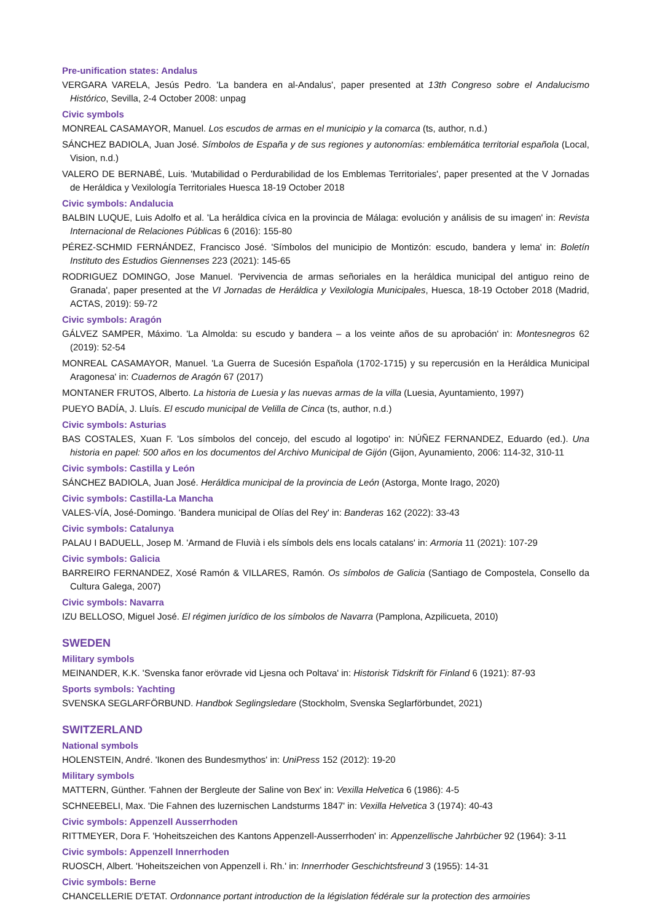Pre-unification states: Andalus
VERGARA VARELA, Jesús Pedro. 'La bandera en al-Andalus', paper presented at 13th Congreso sobre el Andalucismo Histórico, Sevilla, 2-4 October 2008: unpag
Civic symbols
MONREAL CASAMAYOR, Manuel. Los escudos de armas en el municipio y la comarca (ts, author, n.d.)
SÁNCHEZ BADIOLA, Juan José. Símbolos de España y de sus regiones y autonomías: emblemática territorial española (Local, Vision, n.d.)
VALERO DE BERNABÉ, Luis. 'Mutabilidad o Perdurabilidad de los Emblemas Territoriales', paper presented at the V Jornadas de Heráldica y Vexilología Territoriales Huesca 18-19 October 2018
Civic symbols: Andalucia
BALBIN LUQUE, Luis Adolfo et al. 'La heráldica cívica en la provincia de Málaga: evolución y análisis de su imagen' in: Revista Internacional de Relaciones Públicas 6 (2016): 155-80
PÉREZ-SCHMID FERNÁNDEZ, Francisco José. 'Símbolos del municipio de Montizón: escudo, bandera y lema' in: Boletín Instituto des Estudios Giennenses 223 (2021): 145-65
RODRIGUEZ DOMINGO, Jose Manuel. 'Pervivencia de armas señoriales en la heráldica municipal del antiguo reino de Granada', paper presented at the VI Jornadas de Heráldica y Vexilologia Municipales, Huesca, 18-19 October 2018 (Madrid, ACTAS, 2019): 59-72
Civic symbols: Aragón
GÁLVEZ SAMPER, Máximo. 'La Almolda: su escudo y bandera – a los veinte años de su aprobación' in: Montesnegros 62 (2019): 52-54
MONREAL CASAMAYOR, Manuel. 'La Guerra de Sucesión Española (1702-1715) y su repercusión en la Heráldica Municipal Aragonesa' in: Cuadernos de Aragón 67 (2017)
MONTANER FRUTOS, Alberto. La historia de Luesia y las nuevas armas de la villa (Luesia, Ayuntamiento, 1997)
PUEYO BADÍA, J. Lluís. El escudo municipal de Velilla de Cinca (ts, author, n.d.)
Civic symbols: Asturias
BAS COSTALES, Xuan F. 'Los símbolos del concejo, del escudo al logotipo' in: NÚÑEZ FERNANDEZ, Eduardo (ed.). Una historia en papel: 500 años en los documentos del Archivo Municipal de Gijón (Gijon, Ayunamiento, 2006: 114-32, 310-11
Civic symbols: Castilla y León
SÁNCHEZ BADIOLA, Juan José. Heráldica municipal de la provincia de León (Astorga, Monte Irago, 2020)
Civic symbols: Castilla-La Mancha
VALES-VÍA, José-Domingo. 'Bandera municipal de Olías del Rey' in: Banderas 162 (2022): 33-43
Civic symbols: Catalunya
PALAU I BADUELL, Josep M. 'Armand de Fluvià i els símbols dels ens locals catalans' in: Armoria 11 (2021): 107-29
Civic symbols: Galicia
BARREIRO FERNANDEZ, Xosé Ramón & VILLARES, Ramón. Os símbolos de Galicia (Santiago de Compostela, Consello da Cultura Galega, 2007)
Civic symbols: Navarra
IZU BELLOSO, Miguel José. El régimen jurídico de los símbolos de Navarra (Pamplona, Azpilicueta, 2010)
SWEDEN
Military symbols
MEINANDER, K.K. 'Svenska fanor erövrade vid Ljesna och Poltava' in: Historisk Tidskrift för Finland 6 (1921): 87-93
Sports symbols: Yachting
SVENSKA SEGLARFÖRBUND. Handbok Seglingsledare (Stockholm, Svenska Seglarförbundet, 2021)
SWITZERLAND
National symbols
HOLENSTEIN, André. 'Ikonen des Bundesmythos' in: UniPress 152 (2012): 19-20
Military symbols
MATTERN, Günther. 'Fahnen der Bergleute der Saline von Bex' in: Vexilla Helvetica 6 (1986): 4-5
SCHNEEBELI, Max. 'Die Fahnen des luzernischen Landsturms 1847' in: Vexilla Helvetica 3 (1974): 40-43
Civic symbols: Appenzell Ausserrhoden
RITTMEYER, Dora F. 'Hoheitszeichen des Kantons Appenzell-Ausserrhoden' in: Appenzellische Jahrbücher 92 (1964): 3-11
Civic symbols: Appenzell Innerrhoden
RUOSCH, Albert. 'Hoheitszeichen von Appenzell i. Rh.' in: Innerrhoder Geschichtsfreund 3 (1955): 14-31
Civic symbols: Berne
CHANCELLERIE D'ETAT. Ordonnance portant introduction de la législation fédérale sur la protection des armoiries